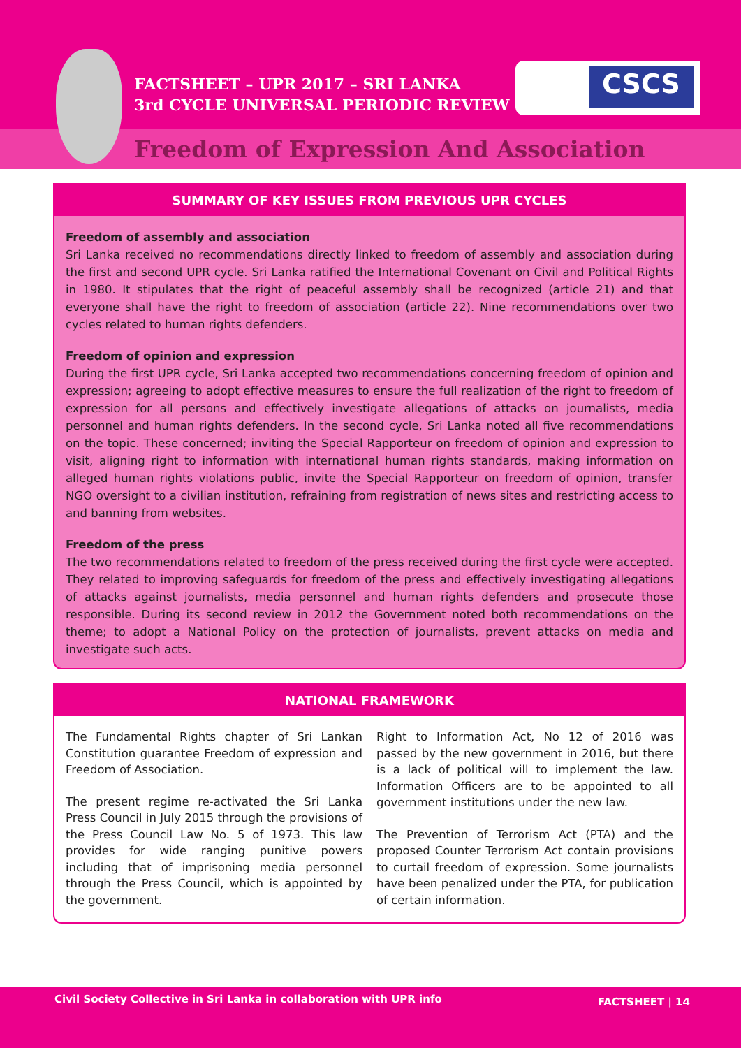FACTSHEET – UPR 2017 – SRI LANKA
3rd CYCLE UNIVERSAL PERIODIC REVIEW
CSCS
Freedom of Expression And Association
SUMMARY OF KEY ISSUES FROM PREVIOUS UPR CYCLES
Freedom of assembly and association
Sri Lanka received no recommendations directly linked to freedom of assembly and association during the first and second UPR cycle. Sri Lanka ratified the International Covenant on Civil and Political Rights in 1980. It stipulates that the right of peaceful assembly shall be recognized (article 21) and that everyone shall have the right to freedom of association (article 22). Nine recommendations over two cycles related to human rights defenders.
Freedom of opinion and expression
During the first UPR cycle, Sri Lanka accepted two recommendations concerning freedom of opinion and expression; agreeing to adopt effective measures to ensure the full realization of the right to freedom of expression for all persons and effectively investigate allegations of attacks on journalists, media personnel and human rights defenders. In the second cycle, Sri Lanka noted all five recommendations on the topic. These concerned; inviting the Special Rapporteur on freedom of opinion and expression to visit, aligning right to information with international human rights standards, making information on alleged human rights violations public, invite the Special Rapporteur on freedom of opinion, transfer NGO oversight to a civilian institution, refraining from registration of news sites and restricting access to and banning from websites.
Freedom of the press
The two recommendations related to freedom of the press received during the first cycle were accepted. They related to improving safeguards for freedom of the press and effectively investigating allegations of attacks against journalists, media personnel and human rights defenders and prosecute those responsible. During its second review in 2012 the Government noted both recommendations on the theme; to adopt a National Policy on the protection of journalists, prevent attacks on media and investigate such acts.
NATIONAL FRAMEWORK
The Fundamental Rights chapter of Sri Lankan Constitution guarantee Freedom of expression and Freedom of Association.
The present regime re-activated the Sri Lanka Press Council in July 2015 through the provisions of the Press Council Law No. 5 of 1973. This law provides for wide ranging punitive powers including that of imprisoning media personnel through the Press Council, which is appointed by the government.
Right to Information Act, No 12 of 2016 was passed by the new government in 2016, but there is a lack of political will to implement the law. Information Officers are to be appointed to all government institutions under the new law.
The Prevention of Terrorism Act (PTA) and the proposed Counter Terrorism Act contain provisions to curtail freedom of expression. Some journalists have been penalized under the PTA, for publication of certain information.
Civil Society Collective in Sri Lanka in collaboration with UPR info FACTSHEET | 14